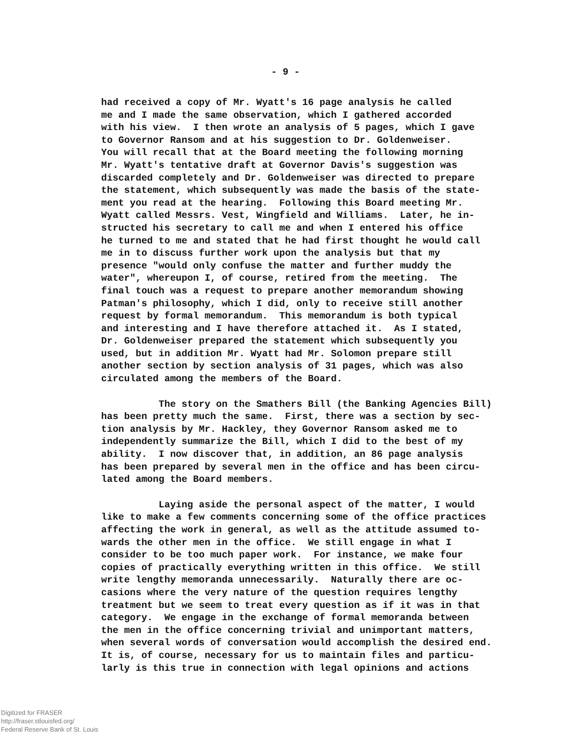- 9 -
had received a copy of Mr. Wyatt's 16 page analysis he called me and I made the same observation, which I gathered accorded with his view. I then wrote an analysis of 5 pages, which I gave to Governor Ransom and at his suggestion to Dr. Goldenweiser. You will recall that at the Board meeting the following morning Mr. Wyatt's tentative draft at Governor Davis's suggestion was discarded completely and Dr. Goldenweiser was directed to prepare the statement, which subsequently was made the basis of the state- ment you read at the hearing. Following this Board meeting Mr. Wyatt called Messrs. Vest, Wingfield and Williams. Later, he in- structed his secretary to call me and when I entered his office he turned to me and stated that he had first thought he would call me in to discuss further work upon the analysis but that my presence "would only confuse the matter and further muddy the water", whereupon I, of course, retired from the meeting. The final touch was a request to prepare another memorandum showing Patman's philosophy, which I did, only to receive still another request by formal memorandum. This memorandum is both typical and interesting and I have therefore attached it. As I stated, Dr. Goldenweiser prepared the statement which subsequently you used, but in addition Mr. Wyatt had Mr. Solomon prepare still another section by section analysis of 31 pages, which was also circulated among the members of the Board.
The story on the Smathers Bill (the Banking Agencies Bill) has been pretty much the same. First, there was a section by sec- tion analysis by Mr. Hackley, they Governor Ransom asked me to independently summarize the Bill, which I did to the best of my ability. I now discover that, in addition, an 86 page analysis has been prepared by several men in the office and has been circu- lated among the Board members.
Laying aside the personal aspect of the matter, I would like to make a few comments concerning some of the office practices affecting the work in general, as well as the attitude assumed to- wards the other men in the office. We still engage in what I consider to be too much paper work. For instance, we make four copies of practically everything written in this office. We still write lengthy memoranda unnecessarily. Naturally there are oc- casions where the very nature of the question requires lengthy treatment but we seem to treat every question as if it was in that category. We engage in the exchange of formal memoranda between the men in the office concerning trivial and unimportant matters, when several words of conversation would accomplish the desired end. It is, of course, necessary for us to maintain files and particu- larly is this true in connection with legal opinions and actions
Digitized for FRASER
http://fraser.stlouisfed.org/
Federal Reserve Bank of St. Louis